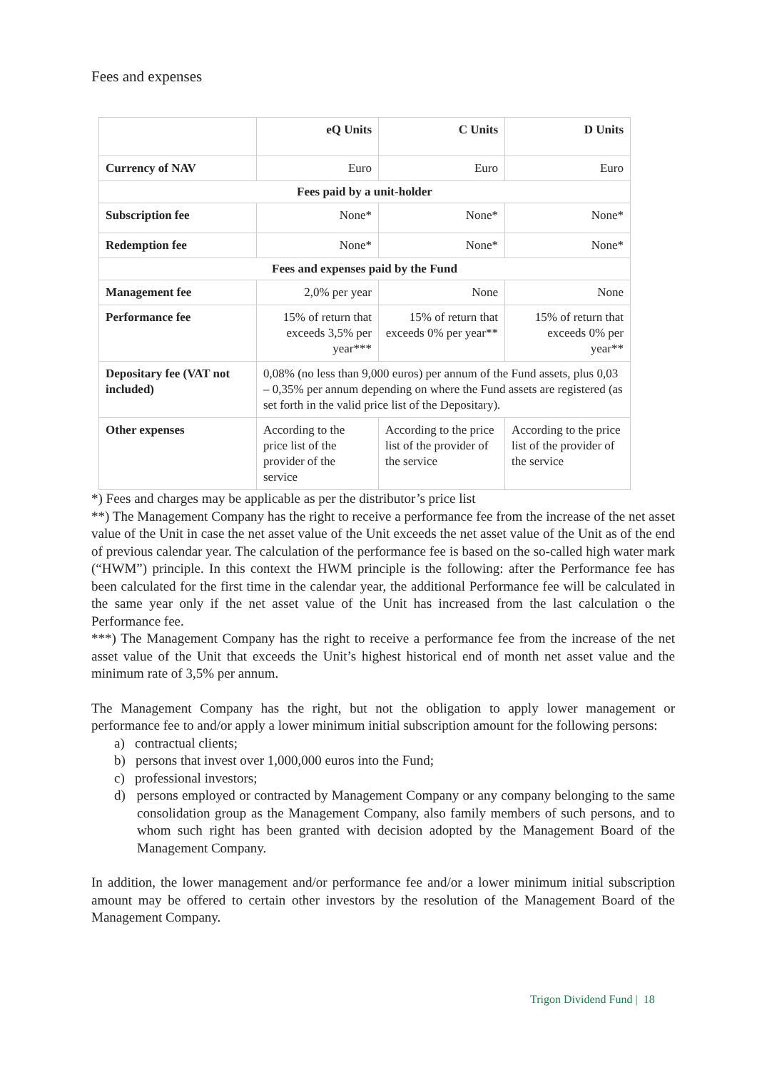Fees and expenses
| | eQ Units | C Units | D Units |
| Currency of NAV | Euro | Euro | Euro |
| Fees paid by a unit-holder | | | |
| Subscription fee | None* | None* | None* |
| Redemption fee | None* | None* | None* |
| Fees and expenses paid by the Fund | | | |
| Management fee | 2,0% per year | None | None |
| Performance fee | 15% of return that exceeds 3,5% per year*** | 15% of return that exceeds 0% per year** | 15% of return that exceeds 0% per year** |
| Depositary fee (VAT not included) | 0,08% (no less than 9,000 euros) per annum of the Fund assets, plus 0,03 – 0,35% per annum depending on where the Fund assets are registered (as set forth in the valid price list of the Depositary). | | |
| Other expenses | According to the price list of the provider of the service | According to the price list of the provider of the service | According to the price list of the provider of the service |
*) Fees and charges may be applicable as per the distributor’s price list
**) The Management Company has the right to receive a performance fee from the increase of the net asset value of the Unit in case the net asset value of the Unit exceeds the net asset value of the Unit as of the end of previous calendar year. The calculation of the performance fee is based on the so-called high water mark (“HWM”) principle. In this context the HWM principle is the following: after the Performance fee has been calculated for the first time in the calendar year, the additional Performance fee will be calculated in the same year only if the net asset value of the Unit has increased from the last calculation o the Performance fee.
***) The Management Company has the right to receive a performance fee from the increase of the net asset value of the Unit that exceeds the Unit’s highest historical end of month net asset value and the minimum rate of 3,5% per annum.
The Management Company has the right, but not the obligation to apply lower management or performance fee to and/or apply a lower minimum initial subscription amount for the following persons:
a) contractual clients;
b) persons that invest over 1,000,000 euros into the Fund;
c) professional investors;
d) persons employed or contracted by Management Company or any company belonging to the same consolidation group as the Management Company, also family members of such persons, and to whom such right has been granted with decision adopted by the Management Board of the Management Company.
In addition, the lower management and/or performance fee and/or a lower minimum initial subscription amount may be offered to certain other investors by the resolution of the Management Board of the Management Company.
Trigon Dividend Fund | 18